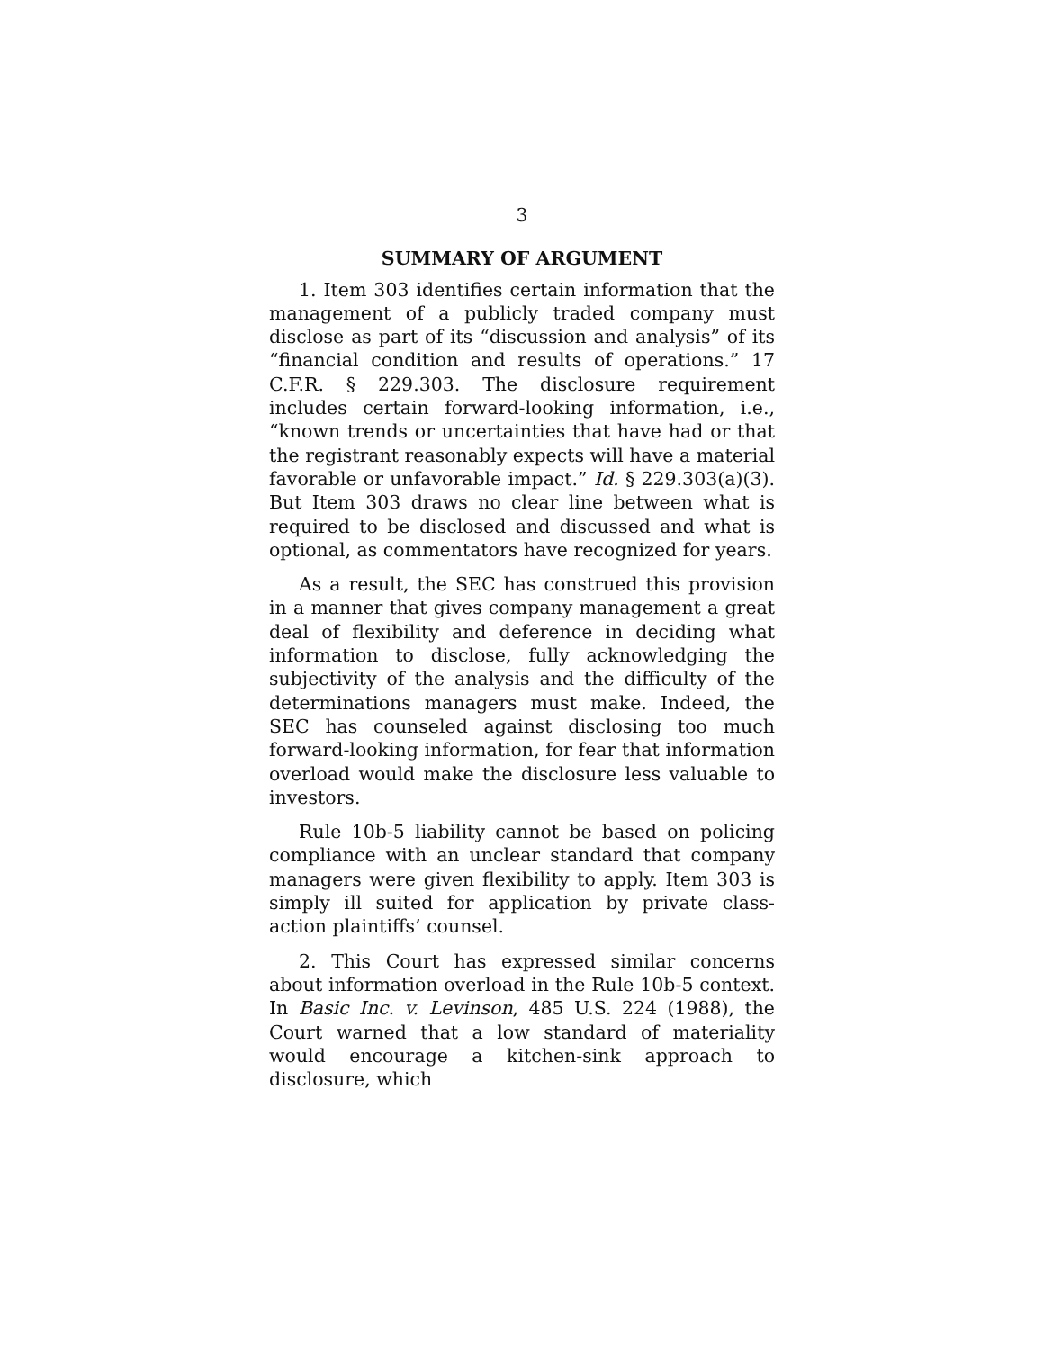3
SUMMARY OF ARGUMENT
1. Item 303 identifies certain information that the management of a publicly traded company must disclose as part of its “discussion and analysis” of its “financial condition and results of operations.” 17 C.F.R. § 229.303. The disclosure requirement includes certain forward-looking information, i.e., “known trends or uncertainties that have had or that the registrant reasonably expects will have a material favorable or unfavorable impact.” Id. § 229.303(a)(3). But Item 303 draws no clear line between what is required to be disclosed and discussed and what is optional, as commentators have recognized for years.
As a result, the SEC has construed this provision in a manner that gives company management a great deal of flexibility and deference in deciding what information to disclose, fully acknowledging the subjectivity of the analysis and the difficulty of the determinations managers must make. Indeed, the SEC has counseled against disclosing too much forward-looking information, for fear that information overload would make the disclosure less valuable to investors.
Rule 10b-5 liability cannot be based on policing compliance with an unclear standard that company managers were given flexibility to apply. Item 303 is simply ill suited for application by private class-action plaintiffs’ counsel.
2. This Court has expressed similar concerns about information overload in the Rule 10b-5 context. In Basic Inc. v. Levinson, 485 U.S. 224 (1988), the Court warned that a low standard of materiality would encourage a kitchen-sink approach to disclosure, which